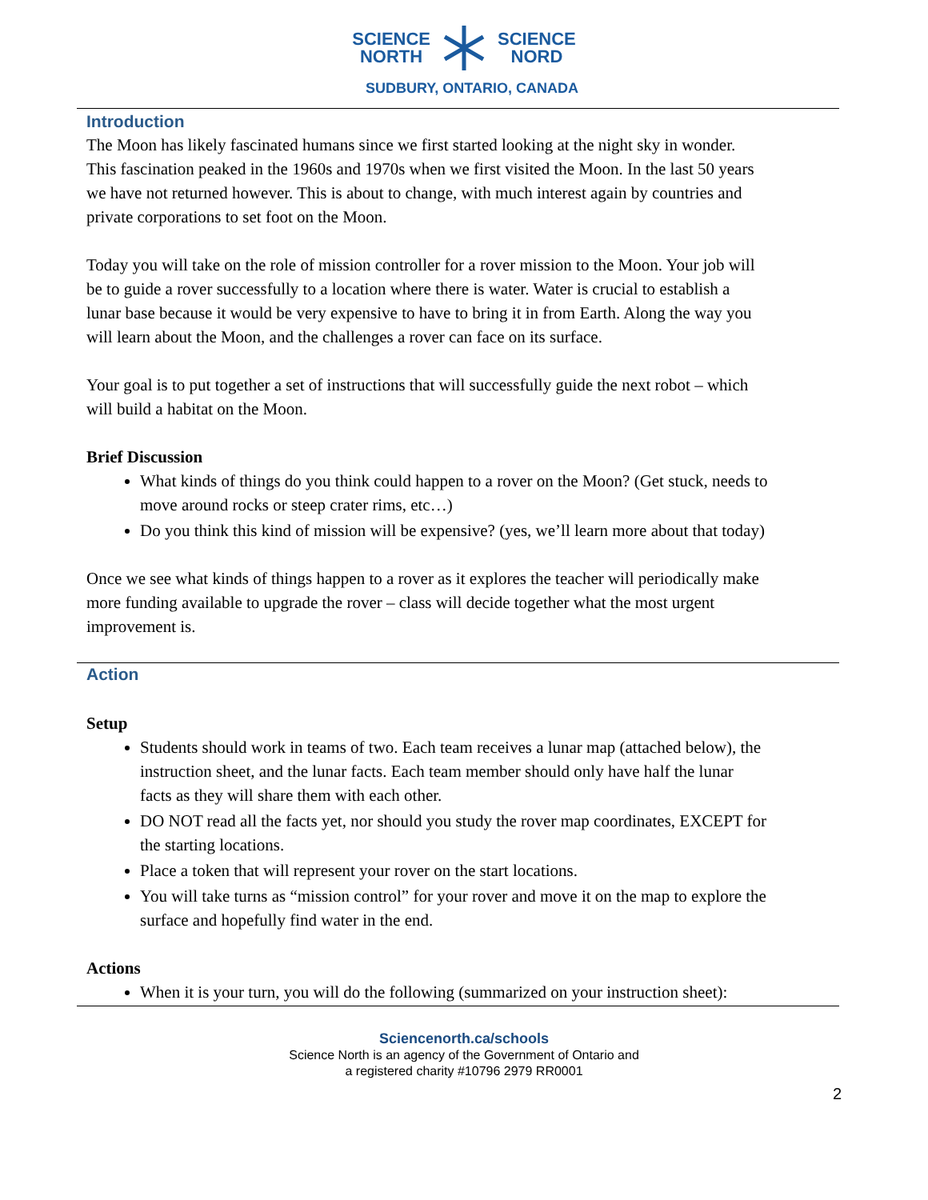SCIENCE
NORTH SCIENCE
NORD
SUDBURY, ONTARIO, CANADA
Introduction
The Moon has likely fascinated humans since we first started looking at the night sky in wonder. This fascination peaked in the 1960s and 1970s when we first visited the Moon. In the last 50 years we have not returned however. This is about to change, with much interest again by countries and private corporations to set foot on the Moon.
Today you will take on the role of mission controller for a rover mission to the Moon. Your job will be to guide a rover successfully to a location where there is water. Water is crucial to establish a lunar base because it would be very expensive to have to bring it in from Earth. Along the way you will learn about the Moon, and the challenges a rover can face on its surface.
Your goal is to put together a set of instructions that will successfully guide the next robot – which will build a habitat on the Moon.
Brief Discussion
What kinds of things do you think could happen to a rover on the Moon? (Get stuck, needs to move around rocks or steep crater rims, etc…)
Do you think this kind of mission will be expensive? (yes, we’ll learn more about that today)
Once we see what kinds of things happen to a rover as it explores the teacher will periodically make more funding available to upgrade the rover – class will decide together what the most urgent improvement is.
Action
Setup
Students should work in teams of two. Each team receives a lunar map (attached below), the instruction sheet, and the lunar facts. Each team member should only have half the lunar facts as they will share them with each other.
DO NOT read all the facts yet, nor should you study the rover map coordinates, EXCEPT for the starting locations.
Place a token that will represent your rover on the start locations.
You will take turns as “mission control” for your rover and move it on the map to explore the surface and hopefully find water in the end.
Actions
When it is your turn, you will do the following (summarized on your instruction sheet):
Sciencenorth.ca/schools
Science North is an agency of the Government of Ontario and
a registered charity #10796 2979 RR0001
2